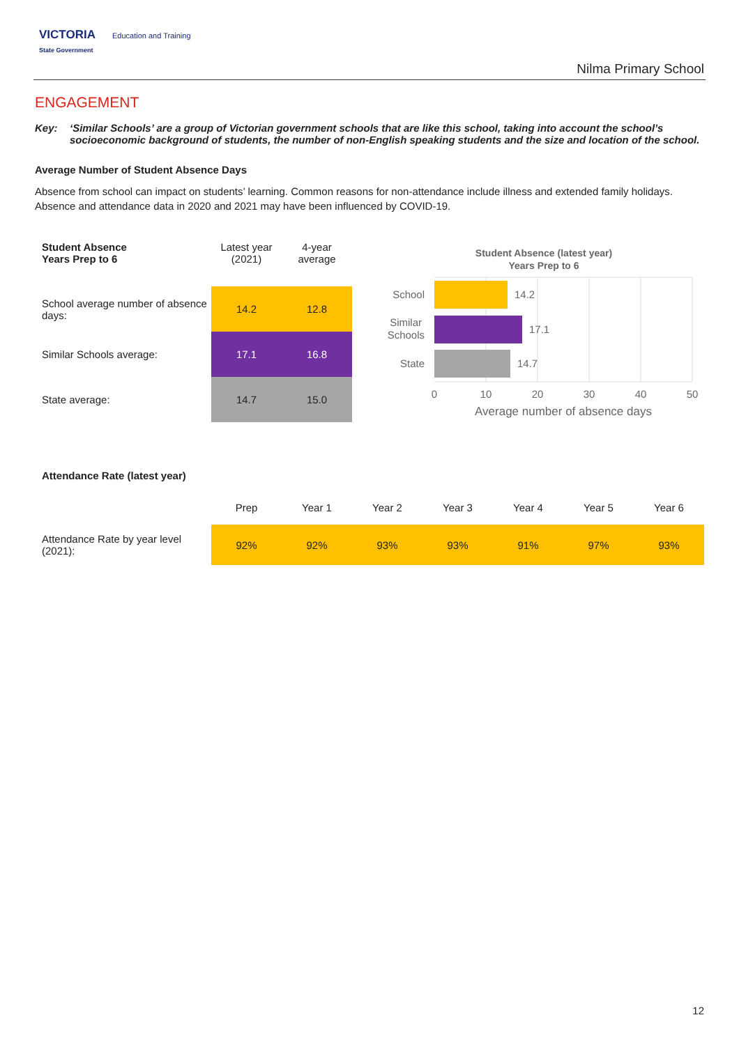VICTORIA Education and Training
State Government
Nilma Primary School
ENGAGEMENT
Key: ‘Similar Schools’ are a group of Victorian government schools that are like this school, taking into account the school’s socioeconomic background of students, the number of non-English speaking students and the size and location of the school.
Average Number of Student Absence Days
Absence from school can impact on students’ learning. Common reasons for non-attendance include illness and extended family holidays. Absence and attendance data in 2020 and 2021 may have been influenced by COVID-19.
| Student Absence Years Prep to 6 | Latest year (2021) | 4-year average |
| School average number of absence days: | 14.2 | 12.8 |
| Similar Schools average: | 17.1 | 16.8 |
| State average: | 14.7 | 15.0 |
Student Absence (latest year)
Years Prep to 6
14.2
17.1
14.7
School
Similar
Schools
State
0
10
20
30
40
50
Average number of absence days
Attendance Rate (latest year)
| | Prep | Year 1 | Year 2 | Year 3 | Year 4 | Year 5 | Year 6 |
| Attendance Rate by year level (2021): | 92% | 92% | 93% | 93% | 91% | 97% | 93% |
12